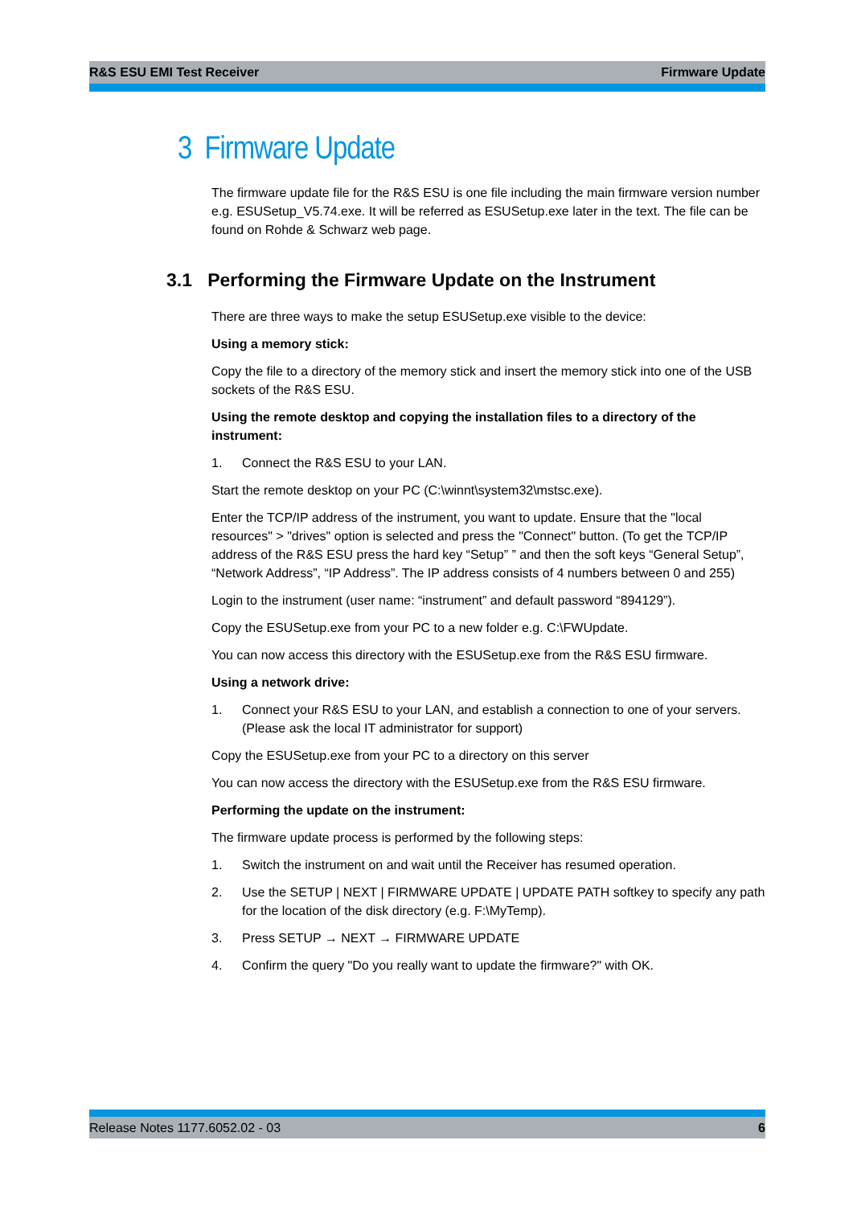R&S ESU EMI Test Receiver Firmware Update
3 Firmware Update
The firmware update file for the R&S ESU is one file including the main firmware version number e.g. ESUSetup_V5.74.exe. It will be referred as ESUSetup.exe later in the text. The file can be found on Rohde & Schwarz web page.
3.1 Performing the Firmware Update on the Instrument
There are three ways to make the setup ESUSetup.exe visible to the device:
Using a memory stick:
Copy the file to a directory of the memory stick and insert the memory stick into one of the USB sockets of the R&S ESU.
Using the remote desktop and copying the installation files to a directory of the instrument:
1. Connect the R&S ESU to your LAN.
Start the remote desktop on your PC (C:\winnt\system32\mstsc.exe).
Enter the TCP/IP address of the instrument, you want to update. Ensure that the "local resources" > "drives" option is selected and press the "Connect" button. (To get the TCP/IP address of the R&S ESU press the hard key “Setup” ” and then the soft keys “General Setup”, “Network Address”, “IP Address”. The IP address consists of 4 numbers between 0 and 255)
Login to the instrument (user name: “instrument” and default password “894129”).
Copy the ESUSetup.exe from your PC to a new folder e.g. C:\FWUpdate.
You can now access this directory with the ESUSetup.exe from the R&S ESU firmware.
Using a network drive:
1. Connect your R&S ESU to your LAN, and establish a connection to one of your servers. (Please ask the local IT administrator for support)
Copy the ESUSetup.exe from your PC to a directory on this server
You can now access the directory with the ESUSetup.exe from the R&S ESU firmware.
Performing the update on the instrument:
The firmware update process is performed by the following steps:
1. Switch the instrument on and wait until the Receiver has resumed operation.
2. Use the SETUP | NEXT | FIRMWARE UPDATE | UPDATE PATH softkey to specify any path for the location of the disk directory (e.g. F:\MyTemp).
3. Press SETUP → NEXT → FIRMWARE UPDATE
4. Confirm the query "Do you really want to update the firmware?" with OK.
Release Notes 1177.6052.02 - 03 6